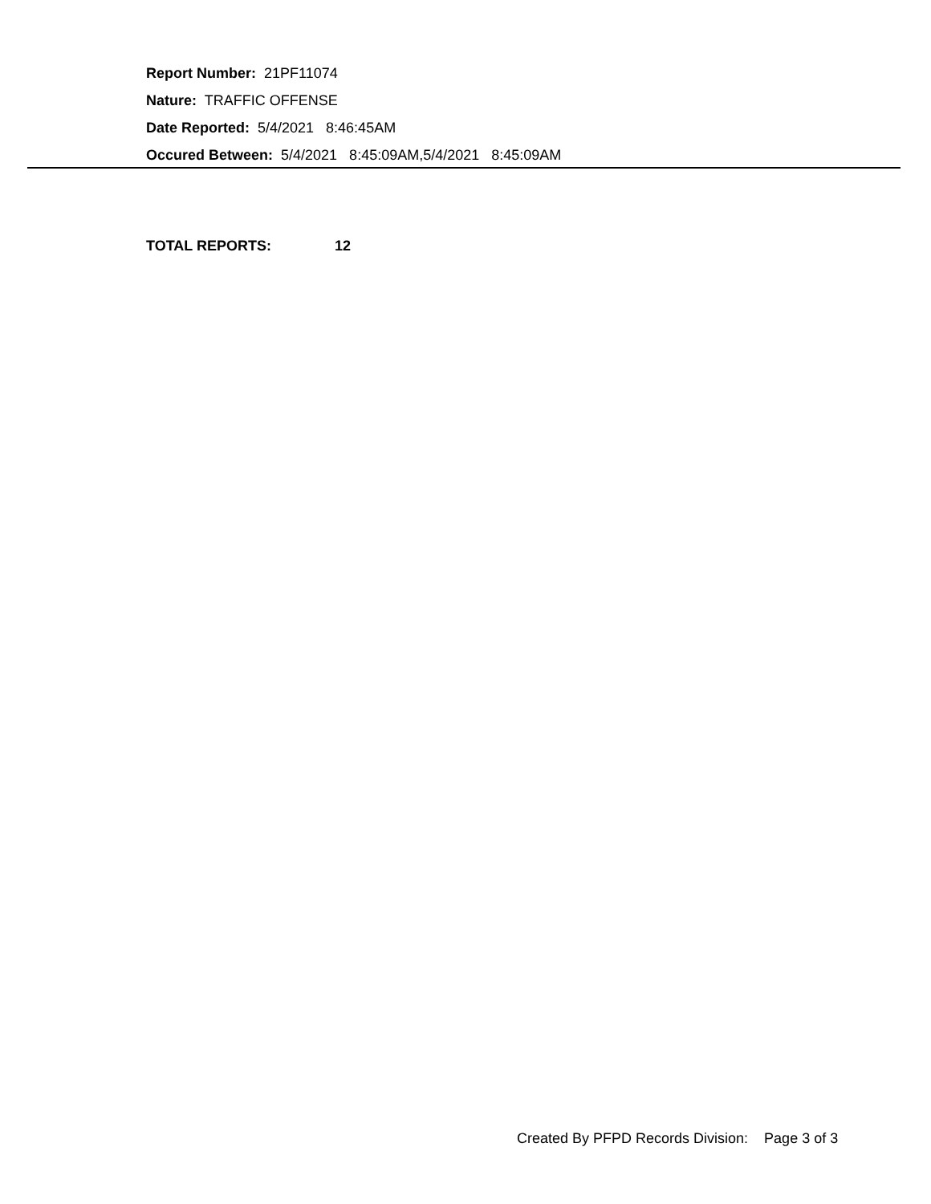Report Number: 21PF11074
Nature: TRAFFIC OFFENSE
Date Reported: 5/4/2021 8:46:45AM
Occured Between: 5/4/2021 8:45:09AM,5/4/2021 8:45:09AM
TOTAL REPORTS: 12
Created By PFPD Records Division: Page 3 of 3